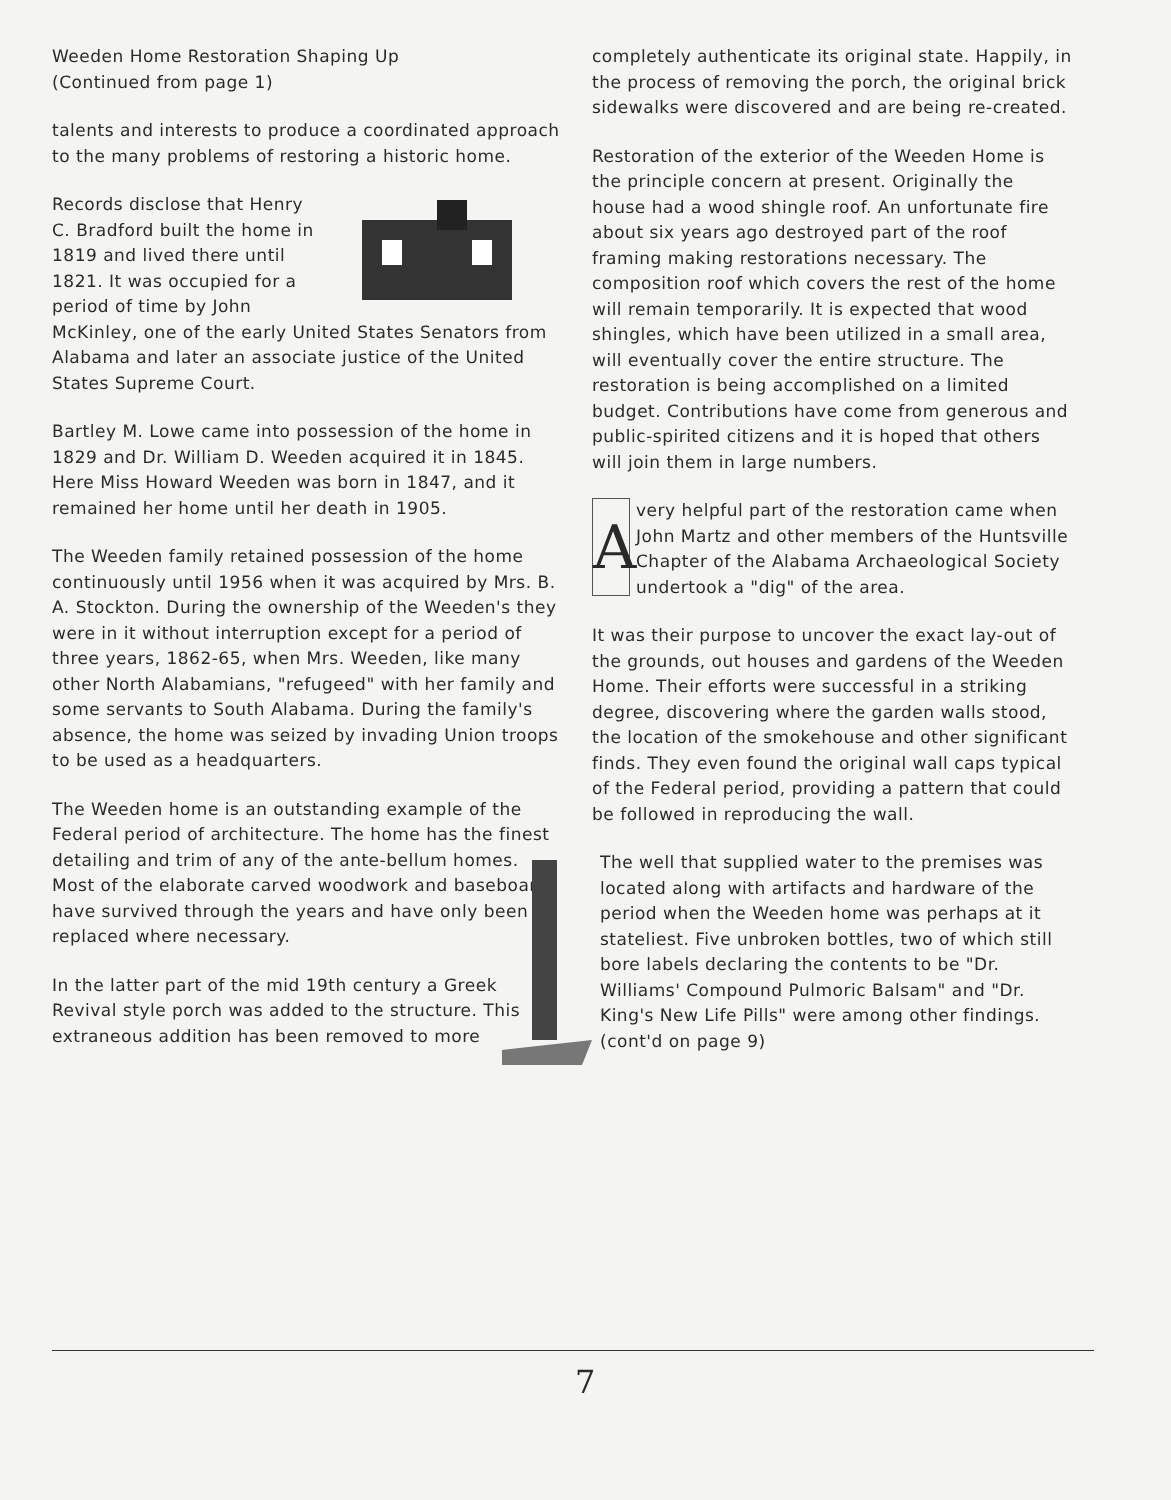Weeden Home Restoration Shaping Up
(Continued from page 1)
talents and interests to produce a coordinated approach to the many problems of restoring a historic home.
Records disclose that Henry C. Bradford built the home in 1819 and lived there until 1821. It was occupied for a period of time by John McKinley, one of the early United States Senators from Alabama and later an associate justice of the United States Supreme Court.
Bartley M. Lowe came into possession of the home in 1829 and Dr. William D. Weeden acquired it in 1845. Here Miss Howard Weeden was born in 1847, and it remained her home until her death in 1905.
The Weeden family retained possession of the home continuously until 1956 when it was acquired by Mrs. B. A. Stockton. During the ownership of the Weeden's they were in it without interruption except for a period of three years, 1862-65, when Mrs. Weeden, like many other North Alabamians, "refugeed" with her family and some servants to South Alabama. During the family's absence, the home was seized by invading Union troops to be used as a headquarters.
The Weeden home is an outstanding example of the Federal period of architecture. The home has the finest detailing and trim of any of the ante-bellum homes. Most of the elaborate carved woodwork and baseboards have survived through the years and have only been replaced where necessary.
In the latter part of the mid 19th century a Greek Revival style porch was added to the structure. This extraneous addition has been removed to more
completely authenticate its original state. Happily, in the process of removing the porch, the original brick sidewalks were discovered and are being re-created.
Restoration of the exterior of the Weeden Home is the principle concern at present. Originally the house had a wood shingle roof. An unfortunate fire about six years ago destroyed part of the roof framing making restorations necessary. The composition roof which covers the rest of the home will remain temporarily. It is expected that wood shingles, which have been utilized in a small area, will eventually cover the entire structure. The restoration is being accomplished on a limited budget. Contributions have come from generous and public-spirited citizens and it is hoped that others will join them in large numbers.
A very helpful part of the restoration came when John Martz and other members of the Huntsville Chapter of the Alabama Archaeological Society undertook a "dig" of the area.
It was their purpose to uncover the exact lay-out of the grounds, out houses and gardens of the Weeden Home. Their efforts were successful in a striking degree, discovering where the garden walls stood, the location of the smokehouse and other significant finds. They even found the original wall caps typical of the Federal period, providing a pattern that could be followed in reproducing the wall.
The well that supplied water to the premises was located along with artifacts and hardware of the period when the Weeden home was perhaps at it stateliest. Five unbroken bottles, two of which still bore labels declaring the contents to be "Dr. Williams' Compound Pulmoric Balsam" and "Dr. King's New Life Pills" were among other findings. (cont'd on page 9)
7